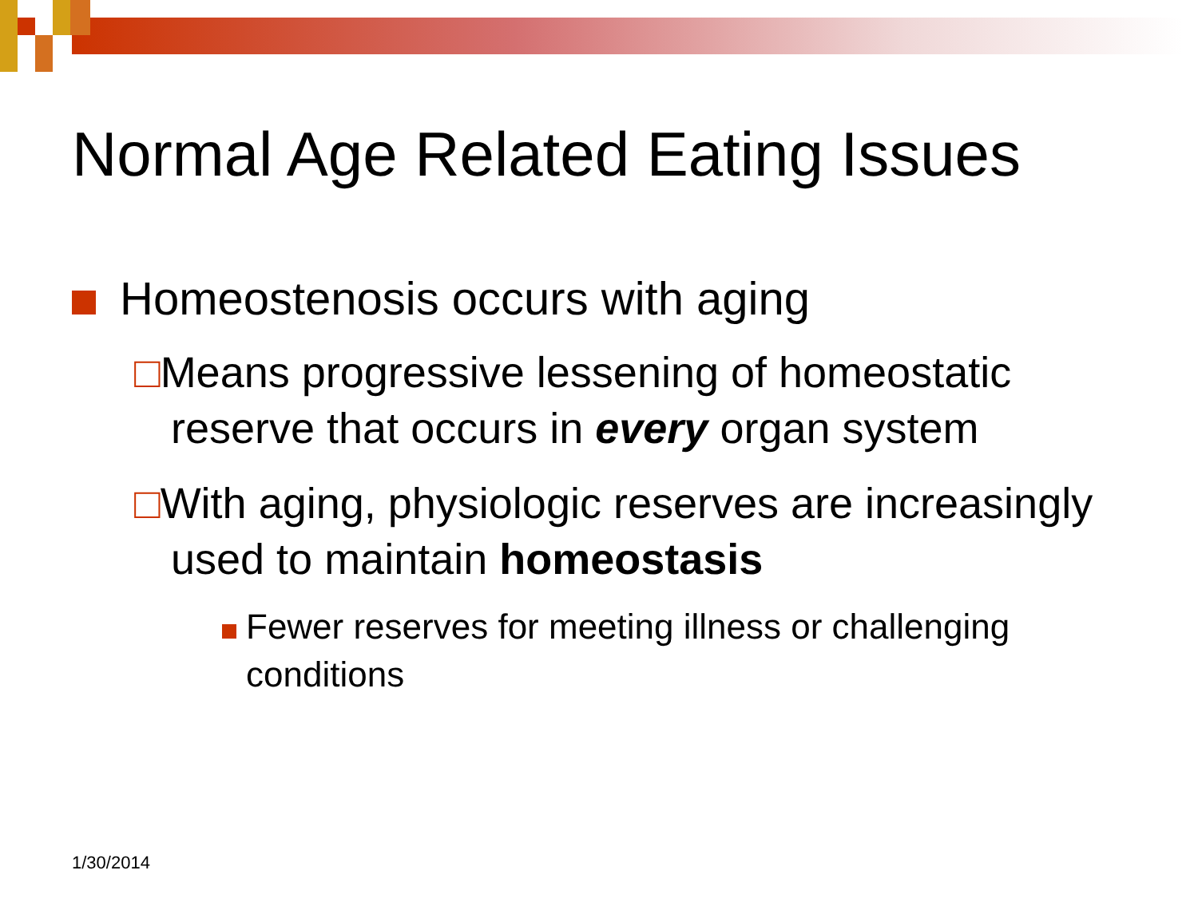Normal Age Related Eating Issues
Homeostenosis occurs with aging
□Means progressive lessening of homeostatic reserve that occurs in every organ system
□With aging, physiologic reserves are increasingly used to maintain homeostasis
Fewer reserves for meeting illness or challenging conditions
1/30/2014